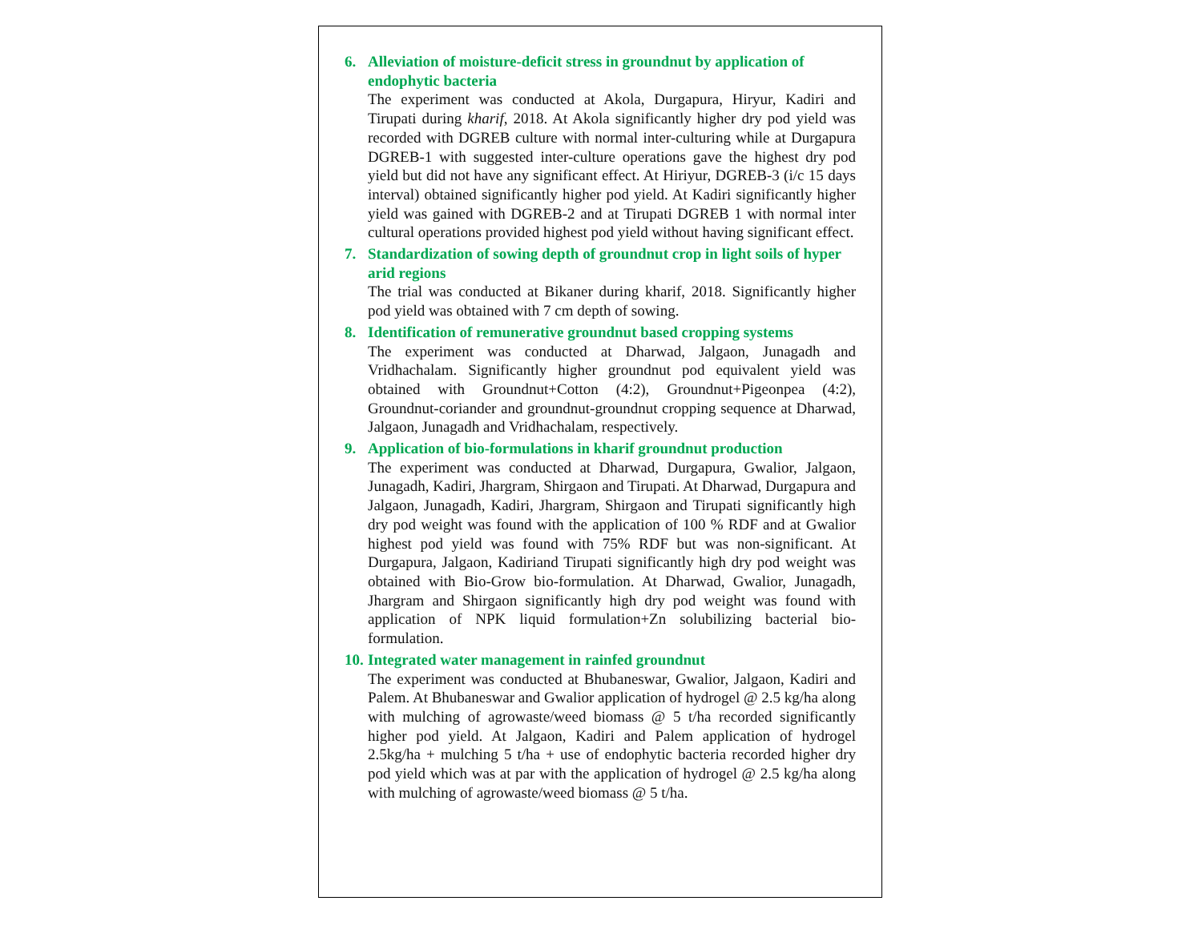6.
Alleviation of moisture-deficit stress in groundnut by application of endophytic bacteria
The experiment was conducted at Akola, Durgapura, Hiryur, Kadiri and Tirupati during kharif, 2018. At Akola significantly higher dry pod yield was recorded with DGREB culture with normal inter-culturing while at Durgapura DGREB-1 with suggested inter-culture operations gave the highest dry pod yield but did not have any significant effect. At Hiriyur, DGREB-3 (i/c 15 days interval) obtained significantly higher pod yield. At Kadiri significantly higher yield was gained with DGREB-2 and at Tirupati DGREB 1 with normal inter cultural operations provided highest pod yield without having significant effect.
7.
Standardization of sowing depth of groundnut crop in light soils of hyper arid regions
The trial was conducted at Bikaner during kharif, 2018. Significantly higher pod yield was obtained with 7 cm depth of sowing.
8.
Identification of remunerative groundnut based cropping systems
The experiment was conducted at Dharwad, Jalgaon, Junagadh and Vridhachalam. Significantly higher groundnut pod equivalent yield was obtained with Groundnut+Cotton (4:2), Groundnut+Pigeonpea (4:2), Groundnut-coriander and groundnut-groundnut cropping sequence at Dharwad, Jalgaon, Junagadh and Vridhachalam, respectively.
9.
Application of bio-formulations in kharif groundnut production
The experiment was conducted at Dharwad, Durgapura, Gwalior, Jalgaon, Junagadh, Kadiri, Jhargram, Shirgaon and Tirupati. At Dharwad, Durgapura and Jalgaon, Junagadh, Kadiri, Jhargram, Shirgaon and Tirupati significantly high dry pod weight was found with the application of 100 % RDF and at Gwalior highest pod yield was found with 75% RDF but was non-significant. At Durgapura, Jalgaon, Kadiriand Tirupati significantly high dry pod weight was obtained with Bio-Grow bio-formulation. At Dharwad, Gwalior, Junagadh, Jhargram and Shirgaon significantly high dry pod weight was found with application of NPK liquid formulation+Zn solubilizing bacterial bio-formulation.
10.
Integrated water management in rainfed groundnut
The experiment was conducted at Bhubaneswar, Gwalior, Jalgaon, Kadiri and Palem. At Bhubaneswar and Gwalior application of hydrogel @ 2.5 kg/ha along with mulching of agrowaste/weed biomass @ 5 t/ha recorded significantly higher pod yield. At Jalgaon, Kadiri and Palem application of hydrogel 2.5kg/ha + mulching 5 t/ha + use of endophytic bacteria recorded higher dry pod yield which was at par with the application of hydrogel @ 2.5 kg/ha along with mulching of agrowaste/weed biomass @ 5 t/ha.